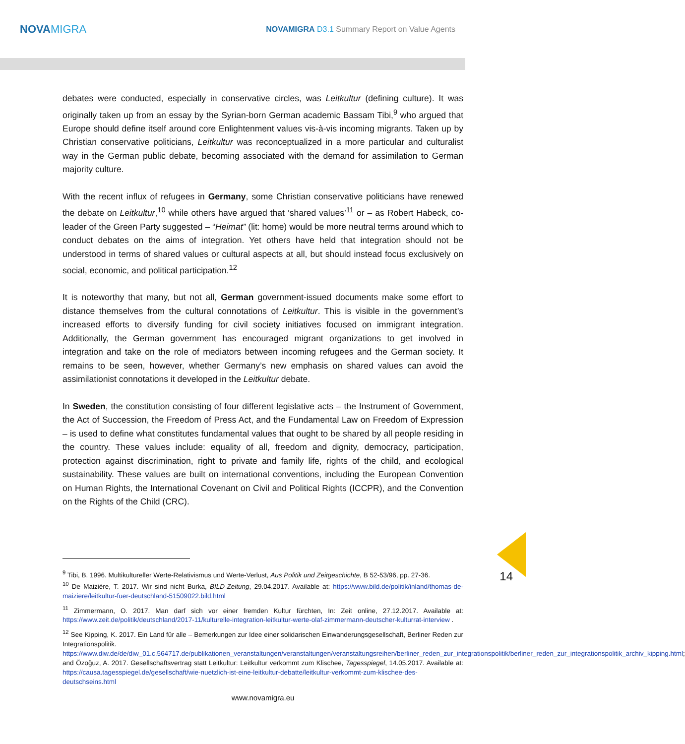NOVAMIGRA
NOVAMIGRA D3.1 Summary Report on Value Agents
debates were conducted, especially in conservative circles, was Leitkultur (defining culture). It was originally taken up from an essay by the Syrian-born German academic Bassam Tibi,<sup>9</sup> who argued that Europe should define itself around core Enlightenment values vis-à-vis incoming migrants. Taken up by Christian conservative politicians, Leitkultur was reconceptualized in a more particular and culturalist way in the German public debate, becoming associated with the demand for assimilation to German majority culture.
With the recent influx of refugees in Germany, some Christian conservative politicians have renewed the debate on Leitkultur,<sup>10</sup> while others have argued that ‘shared values’<sup>11</sup> or – as Robert Habeck, co-leader of the Green Party suggested – “Heimat” (lit: home) would be more neutral terms around which to conduct debates on the aims of integration. Yet others have held that integration should not be understood in terms of shared values or cultural aspects at all, but should instead focus exclusively on social, economic, and political participation.<sup>12</sup>
It is noteworthy that many, but not all, German government-issued documents make some effort to distance themselves from the cultural connotations of Leitkultur. This is visible in the government’s increased efforts to diversify funding for civil society initiatives focused on immigrant integration. Additionally, the German government has encouraged migrant organizations to get involved in integration and take on the role of mediators between incoming refugees and the German society. It remains to be seen, however, whether Germany’s new emphasis on shared values can avoid the assimilationist connotations it developed in the Leitkultur debate.
In Sweden, the constitution consisting of four different legislative acts – the Instrument of Government, the Act of Succession, the Freedom of Press Act, and the Fundamental Law on Freedom of Expression – is used to define what constitutes fundamental values that ought to be shared by all people residing in the country. These values include: equality of all, freedom and dignity, democracy, participation, protection against discrimination, right to private and family life, rights of the child, and ecological sustainability. These values are built on international conventions, including the European Convention on Human Rights, the International Covenant on Civil and Political Rights (ICCPR), and the Convention on the Rights of the Child (CRC).
<sup>9</sup> Tibi, B. 1996. Multikultureller Werte-Relativismus und Werte-Verlust, Aus Politik und Zeitgeschichte, B 52-53/96, pp. 27-36.
<sup>10</sup> De Maizière, T. 2017. Wir sind nicht Burka, BILD-Zeitung, 29.04.2017. Available at: https://www.bild.de/politik/inland/thomas-de-maiziere/leitkultur-fuer-deutschland-51509022.bild.html
<sup>11</sup> Zimmermann, O. 2017. Man darf sich vor einer fremden Kultur fürchten, In: Zeit online, 27.12.2017. Available at: https://www.zeit.de/politik/deutschland/2017-11/kulturelle-integration-leitkultur-werte-olaf-zimmermann-deutscher-kulturrat-interview .
<sup>12</sup> See Kipping, K. 2017. Ein Land für alle – Bemerkungen zur Idee einer solidarischen Einwanderungsgesellschaft, Berliner Reden zur Integrationspolitik. https://www.diw.de/de/diw_01.c.564717.de/publikationen_veranstaltungen/veranstaltungen/veranstaltungsreihen/berliner_reden_zur_integrationspolitik/berliner_reden_zur_integrationspolitik_archiv_kipping.html; and Özoğuz, A. 2017. Gesellschaftsvertrag statt Leitkultur: Leitkultur verkommt zum Klischee, Tagesspiegel, 14.05.2017. Available at: https://causa.tagesspiegel.de/gesellschaft/wie-nuetzlich-ist-eine-leitkultur-debatte/leitkultur-verkommt-zum-klischee-des-deutschseins.html
www.novamigra.eu
14